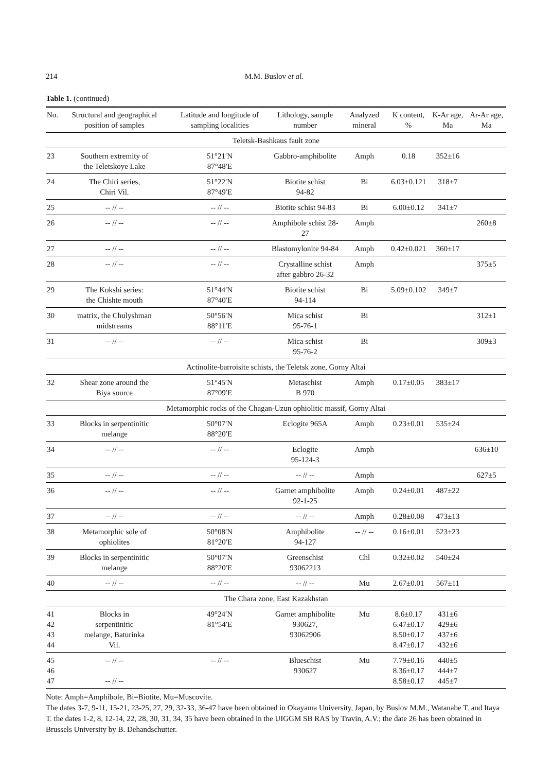214 M.M. Buslov et al.
Table 1. (continued)
| No. | Structural and geographical position of samples | Latitude and longitude of sampling localities | Lithology, sample number | Analyzed mineral | K content, % | K-Ar age, Ma | Ar-Ar age, Ma |
| --- | --- | --- | --- | --- | --- | --- | --- |
| Teletsk-Bashkaus fault zone | | | | | | | |
| 23 | Southern extremity of the Teletskoye Lake | 51°21′N 87°48′E | Gabbro-amphibolite | Amph | 0.18 | 352±16 | |
| 24 | The Chiri series, Chiri Vil. | 51°22′N 87°49′E | Biotite schist 94-82 | Bi | 6.03±0.121 | 318±7 | |
| 25 | -- // -- | -- // -- | Biotite schist 94-83 | Bi | 6.00±0.12 | 341±7 | |
| 26 | -- // -- | -- // -- | Amphibole schist 28-27 | Amph | | | 260±8 |
| 27 | -- // -- | -- // -- | Blastomylonite 94-84 | Amph | 0.42±0.021 | 360±17 | |
| 28 | -- // -- | -- // -- | Crystalline schist after gabbro 26-32 | Amph | | | 375±5 |
| 29 | The Kokshi series: the Chishte mouth | 51°44′N 87°40′E | Biotite schist 94-114 | Bi | 5.09±0.102 | 349±7 | |
| 30 | matrix, the Chulyshman midstreams | 50°56′N 88°11′E | Mica schist 95-76-1 | Bi | | | 312±1 |
| 31 | -- // -- | -- // -- | Mica schist 95-76-2 | Bi | | | 309±3 |
| Actinolite-barroisite schists, the Teletsk zone, Gorny Altai | | | | | | | |
| 32 | Shear zone around the Biya source | 51°45′N 87°09′E | Metaschist B 970 | Amph | 0.17±0.05 | 383±17 | |
| Metamorphic rocks of the Chagan-Uzun ophiolitic massif, Gorny Altai | | | | | | | |
| 33 | Blocks in serpentinitic melange | 50°07′N 88°20′E | Eclogite 965A | Amph | 0.23±0.01 | 535±24 | |
| 34 | -- // -- | -- // -- | Eclogite 95-124-3 | Amph | | | 636±10 |
| 35 | -- // -- | -- // -- | -- // -- | Amph | | | 627±5 |
| 36 | -- // -- | -- // -- | Garnet amphibolite 92-1-25 | Amph | 0.24±0.01 | 487±22 | |
| 37 | -- // -- | -- // -- | -- // -- | Amph | 0.28±0.08 | 473±13 | |
| 38 | Metamorphic sole of ophiolites | 50°08′N 81°20′E | Amphibolite 94-127 | -- // -- | 0.16±0.01 | 523±23 | |
| 39 | Blocks in serpentinitic melange | 50°07′N 88°20′E | Greenschist 93062213 | Chl | 0.32±0.02 | 540±24 | |
| 40 | -- // -- | -- // -- | -- // -- | Mu | 2.67±0.01 | 567±11 | |
| The Chara zone, East Kazakhstan | | | | | | | |
| 41 42 43 44 | Blocks in serpentinitic melange, Baturinka Vil. | 49°24′N 81°54′E | Garnet amphibolite 930627, 93062906 | Mu | 8.6±0.17 6.47±0.17 8.50±0.17 8.47±0.17 | 431±6 429±6 437±6 432±6 | |
| 45 46 47 | -- // -- -- // -- | -- // -- | Blueschist 930627 | Mu | 7.79±0.16 8.36±0.17 8.58±0.17 | 440±5 444±7 445±7 | |
Note: Amph=Amphibole, Bi=Biotite, Mu=Muscovite.
The dates 3-7, 9-11, 15-21, 23-25, 27, 29, 32-33, 36-47 have been obtained in Okayama University, Japan, by Buslov M.M., Watanabe T. and Itaya T. the dates 1-2, 8, 12-14, 22, 28, 30, 31, 34, 35 have been obtained in the UIGGM SB RAS by Travin, A.V.; the date 26 has been obtained in Brussels University by B. Dehandschutter.